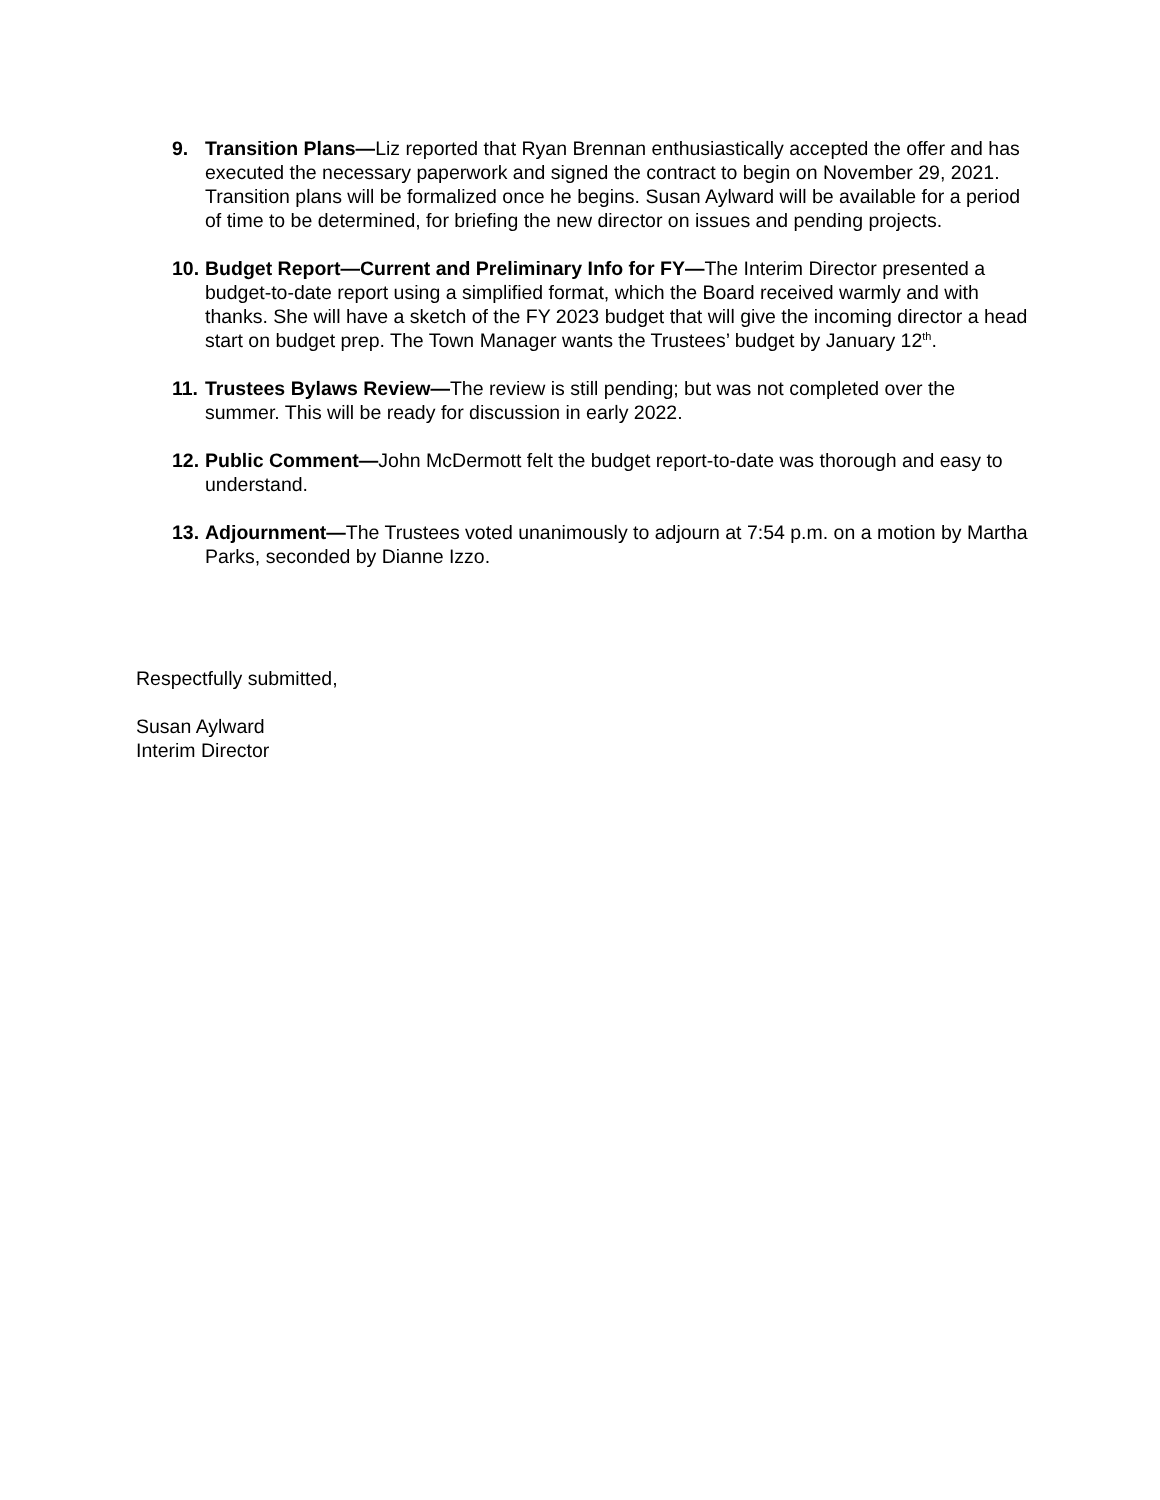9. Transition Plans—Liz reported that Ryan Brennan enthusiastically accepted the offer and has executed the necessary paperwork and signed the contract to begin on November 29, 2021. Transition plans will be formalized once he begins. Susan Aylward will be available for a period of time to be determined, for briefing the new director on issues and pending projects.
10.
Budget Report—Current and Preliminary Info for FY—The Interim Director presented a budget-to-date report using a simplified format, which the Board received warmly and with thanks. She will have a sketch of the FY 2023 budget that will give the incoming director a head start on budget prep. The Town Manager wants the Trustees’ budget by January 12<sup>th</sup>.
11.
Trustees Bylaws Review—The review is still pending; but was not completed over the summer. This will be ready for discussion in early 2022.
12.
Public Comment—John McDermott felt the budget report-to-date was thorough and easy to understand.
13.
Adjournment—The Trustees voted unanimously to adjourn at 7:54 p.m. on a motion by Martha Parks, seconded by Dianne Izzo.
Respectfully submitted,
Susan Aylward
Interim Director